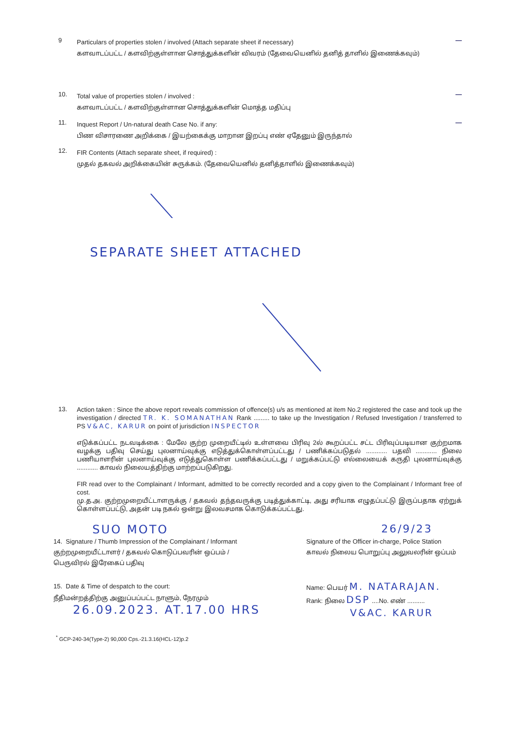9
Particulars of properties stolen / involved (Attach separate sheet if necessary)
களவாடப்பட்ட / களவிற்குள்ளான சொத்துக்களின் விவரம் (தேவையெனில் தனித் தாளில் இணைக்கவும்)
—
10.
Total value of properties stolen / involved :
களவாடப்பட்ட / களவிற்குள்ளான சொத்துக்களின் மொத்த மதிப்பு
—
11.
Inquest Report / Un-natural death Case No. if any:
பிண விசாரணை அறிக்கை / இயற்கைக்கு மாறான இறப்பு எண் ஏதேனும் இருந்தால்
—
12.
FIR Contents (Attach separate sheet, if required) :
முதல் தகவல் அறிக்கையின் சுருக்கம். (தேவையெனில் தனித்தாளில் இணைக்கவும்)
SEPARATE SHEET ATTACHED
13.
Action taken : Since the above report reveals commission of offence(s) u/s as mentioned at item No.2 registered the case and took up the investigation / directed TR. K. SOMANATHAN Rank ......... to take up the Investigation / Refused Investigation / transferred to PS V&AC, KARUR on point of jurisdiction INSPECTOR
எடுக்கப்பட்ட நடவடிக்கை : மேலே குற்ற முறையீட்டில் உள்ளவை பிரிவு 2ல் கூறப்பட்ட சட்ட பிரிவுப்படியான குற்றமாக வழக்கு பதிவு செய்து புலனாய்வுக்கு எடுத்துக்கொள்ளப்பட்டது / பணிக்கப்படுதல் ............ பதவி ............ நிலை பணியாளரின் புலனாய்வுக்கு எடுத்துகொள்ள பணிக்கப்பட்டது / மறுக்கப்பட்டு எல்லையைக் கருதி புலனாய்வுக்கு ............ காவல் நிலையத்திற்கு மாற்றப்படுகிறது.
FIR read over to the Complainant / Informant, admitted to be correctly recorded and a copy given to the Complainant / Informant free of cost.
மு.த.அ. குற்றமுறையீட்டாளருக்கு / தகவல் தந்தவருக்கு படித்துக்காட்டி, அது சரியாக எழுதப்பட்டு இருப்பதாக ஏற்றுக் கொள்ளப்பட்டு, அதன் படி நகல் ஒன்று இலவசமாக கொடுக்கப்பட்டது.
SUO MOTO 26/9/23
14. Signature / Thumb Impression of the Complainant / Informant
குற்றமுறையீட்டாளர் / தகவல் கொடுப்பவரின் ஒப்பம் /
பெருவிரல் இரேகைப் பதிவு
Signature of the Officer in-charge, Police Station
காவல் நிலைய பொறுப்பு அலுவலரின் ஒப்பம்
15. Date & Time of despatch to the court:
நீதிமன்றத்திற்கு அனுப்பப்பட்ட நாளும், நேரமும்
26.09.2023. AT.17.00 HRS
Name: பெயர் M. NATARAJAN.
Rank: நிலை DSP ....No. எண் ..........
V&AC. KARUR
<sup>*</sup> GCP-240-34(Type-2) 90,000 Cps.-21.3.16(HCL-12)p.2